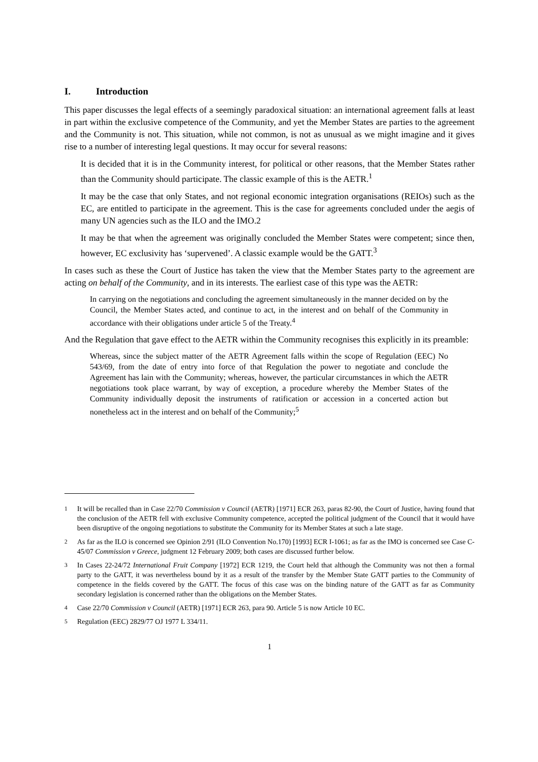I. Introduction
This paper discusses the legal effects of a seemingly paradoxical situation: an international agreement falls at least in part within the exclusive competence of the Community, and yet the Member States are parties to the agreement and the Community is not. This situation, while not common, is not as unusual as we might imagine and it gives rise to a number of interesting legal questions. It may occur for several reasons:
It is decided that it is in the Community interest, for political or other reasons, that the Member States rather than the Community should participate. The classic example of this is the AETR.<sup>1</sup>
It may be the case that only States, and not regional economic integration organisations (REIOs) such as the EC, are entitled to participate in the agreement. This is the case for agreements concluded under the aegis of many UN agencies such as the ILO and the IMO.2
It may be that when the agreement was originally concluded the Member States were competent; since then, however, EC exclusivity has ‘supervened’. A classic example would be the GATT.<sup>3</sup>
In cases such as these the Court of Justice has taken the view that the Member States party to the agreement are acting on behalf of the Community, and in its interests. The earliest case of this type was the AETR:
In carrying on the negotiations and concluding the agreement simultaneously in the manner decided on by the Council, the Member States acted, and continue to act, in the interest and on behalf of the Community in accordance with their obligations under article 5 of the Treaty.<sup>4</sup>
And the Regulation that gave effect to the AETR within the Community recognises this explicitly in its preamble:
Whereas, since the subject matter of the AETR Agreement falls within the scope of Regulation (EEC) No 543/69, from the date of entry into force of that Regulation the power to negotiate and conclude the Agreement has lain with the Community; whereas, however, the particular circumstances in which the AETR negotiations took place warrant, by way of exception, a procedure whereby the Member States of the Community individually deposit the instruments of ratification or accession in a concerted action but nonetheless act in the interest and on behalf of the Community;<sup>5</sup>
<sup>1</sup> It will be recalled than in Case 22/70 Commission v Council (AETR) [1971] ECR 263, paras 82-90, the Court of Justice, having found that the conclusion of the AETR fell with exclusive Community competence, accepted the political judgment of the Council that it would have been disruptive of the ongoing negotiations to substitute the Community for its Member States at such a late stage.
<sup>2</sup> As far as the ILO is concerned see Opinion 2/91 (ILO Convention No.170) [1993] ECR I-1061; as far as the IMO is concerned see Case C-45/07 Commission v Greece, judgment 12 February 2009; both cases are discussed further below.
<sup>3</sup> In Cases 22-24/72 International Fruit Company [1972] ECR 1219, the Court held that although the Community was not then a formal party to the GATT, it was nevertheless bound by it as a result of the transfer by the Member State GATT parties to the Community of competence in the fields covered by the GATT. The focus of this case was on the binding nature of the GATT as far as Community secondary legislation is concerned rather than the obligations on the Member States.
<sup>4</sup> Case 22/70 Commission v Council (AETR) [1971] ECR 263, para 90. Article 5 is now Article 10 EC.
<sup>5</sup> Regulation (EEC) 2829/77 OJ 1977 L 334/11.
1